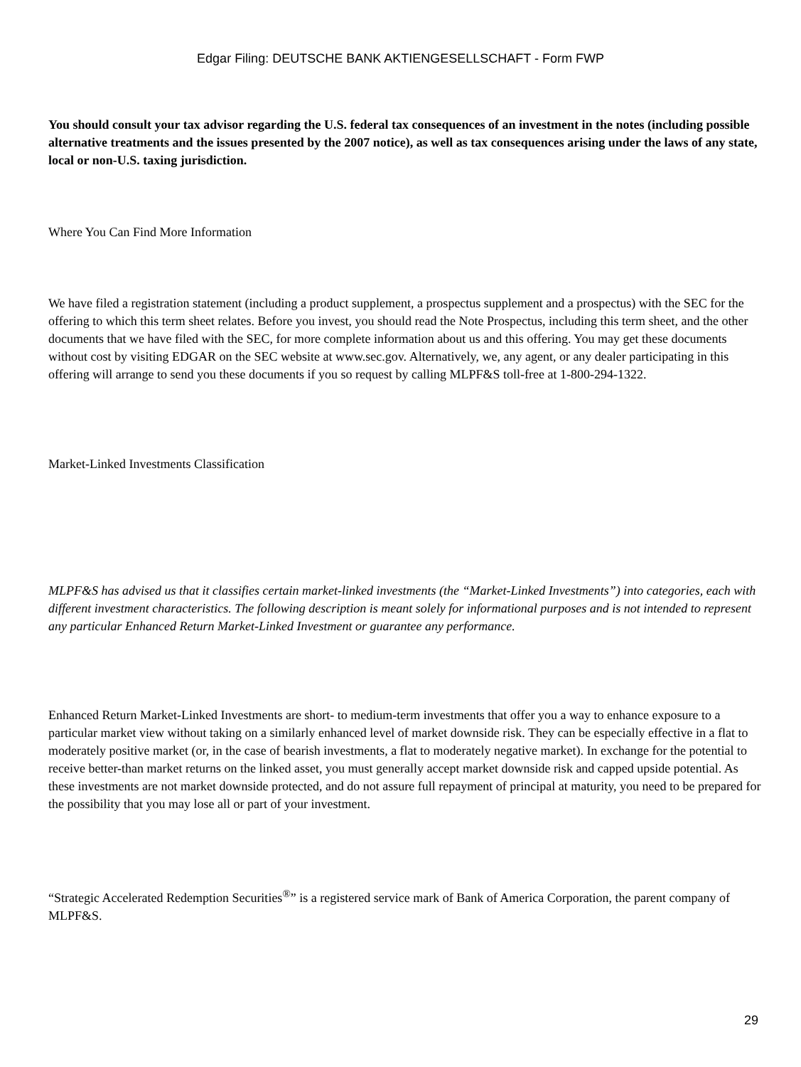Edgar Filing: DEUTSCHE BANK AKTIENGESELLSCHAFT - Form FWP
You should consult your tax advisor regarding the U.S. federal tax consequences of an investment in the notes (including possible alternative treatments and the issues presented by the 2007 notice), as well as tax consequences arising under the laws of any state, local or non-U.S. taxing jurisdiction.
Where You Can Find More Information
We have filed a registration statement (including a product supplement, a prospectus supplement and a prospectus) with the SEC for the offering to which this term sheet relates. Before you invest, you should read the Note Prospectus, including this term sheet, and the other documents that we have filed with the SEC, for more complete information about us and this offering. You may get these documents without cost by visiting EDGAR on the SEC website at www.sec.gov. Alternatively, we, any agent, or any dealer participating in this offering will arrange to send you these documents if you so request by calling MLPF&S toll-free at 1-800-294-1322.
Market-Linked Investments Classification
MLPF&S has advised us that it classifies certain market-linked investments (the “Market-Linked Investments”) into categories, each with different investment characteristics. The following description is meant solely for informational purposes and is not intended to represent any particular Enhanced Return Market-Linked Investment or guarantee any performance.
Enhanced Return Market-Linked Investments are short- to medium-term investments that offer you a way to enhance exposure to a particular market view without taking on a similarly enhanced level of market downside risk. They can be especially effective in a flat to moderately positive market (or, in the case of bearish investments, a flat to moderately negative market). In exchange for the potential to receive better-than market returns on the linked asset, you must generally accept market downside risk and capped upside potential. As these investments are not market downside protected, and do not assure full repayment of principal at maturity, you need to be prepared for the possibility that you may lose all or part of your investment.
“Strategic Accelerated Redemption Securities<sup>®</sup>” is a registered service mark of Bank of America Corporation, the parent company of MLPF&S.
29